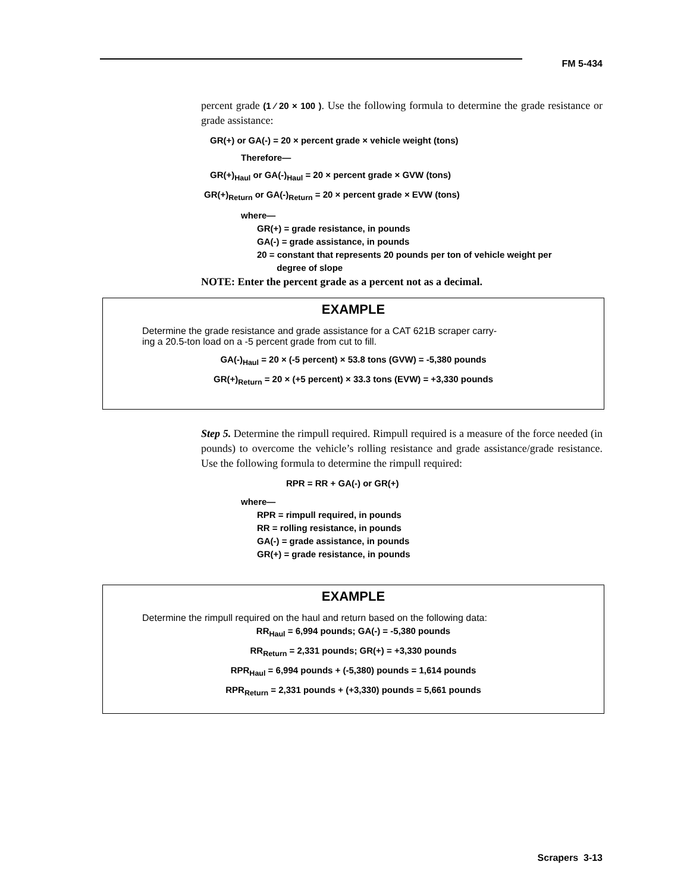FM 5-434
percent grade (1 ⁄ 20 × 100 ). Use the following formula to determine the grade resistance or grade assistance:
GR(+) or GA(-) = 20 × percent grade × vehicle weight (tons)
Therefore—
GR(+)<sub>Haul</sub> or GA(-)<sub>Haul</sub> = 20 × percent grade × GVW (tons)
GR(+)<sub>Return</sub> or GA(-)<sub>Return</sub> = 20 × percent grade × EVW (tons)
where—
GR(+) = grade resistance, in pounds
GA(-) = grade assistance, in pounds
20 = constant that represents 20 pounds per ton of vehicle weight per
degree of slope
NOTE: Enter the percent grade as a percent not as a decimal.
EXAMPLE
Determine the grade resistance and grade assistance for a CAT 621B scraper carry-
ing a 20.5-ton load on a -5 percent grade from cut to fill.
GA(-)<sub>Haul</sub> = 20 × (-5 percent) × 53.8 tons (GVW) = -5,380 pounds
GR(+)<sub>Return</sub> = 20 × (+5 percent) × 33.3 tons (EVW) = +3,330 pounds
Step 5. Determine the rimpull required. Rimpull required is a measure of the force needed (in pounds) to overcome the vehicle’s rolling resistance and grade assistance/grade resistance. Use the following formula to determine the rimpull required:
RPR = RR + GA(-) or GR(+)
where—
RPR = rimpull required, in pounds
RR = rolling resistance, in pounds
GA(-) = grade assistance, in pounds
GR(+) = grade resistance, in pounds
EXAMPLE
Determine the rimpull required on the haul and return based on the following data:
RR<sub>Haul</sub> = 6,994 pounds; GA(-) = -5,380 pounds
RR<sub>Return</sub> = 2,331 pounds; GR(+) = +3,330 pounds
RPR<sub>Haul</sub> = 6,994 pounds + (-5,380) pounds = 1,614 pounds
RPR<sub>Return</sub> = 2,331 pounds + (+3,330) pounds = 5,661 pounds
Scrapers 3-13